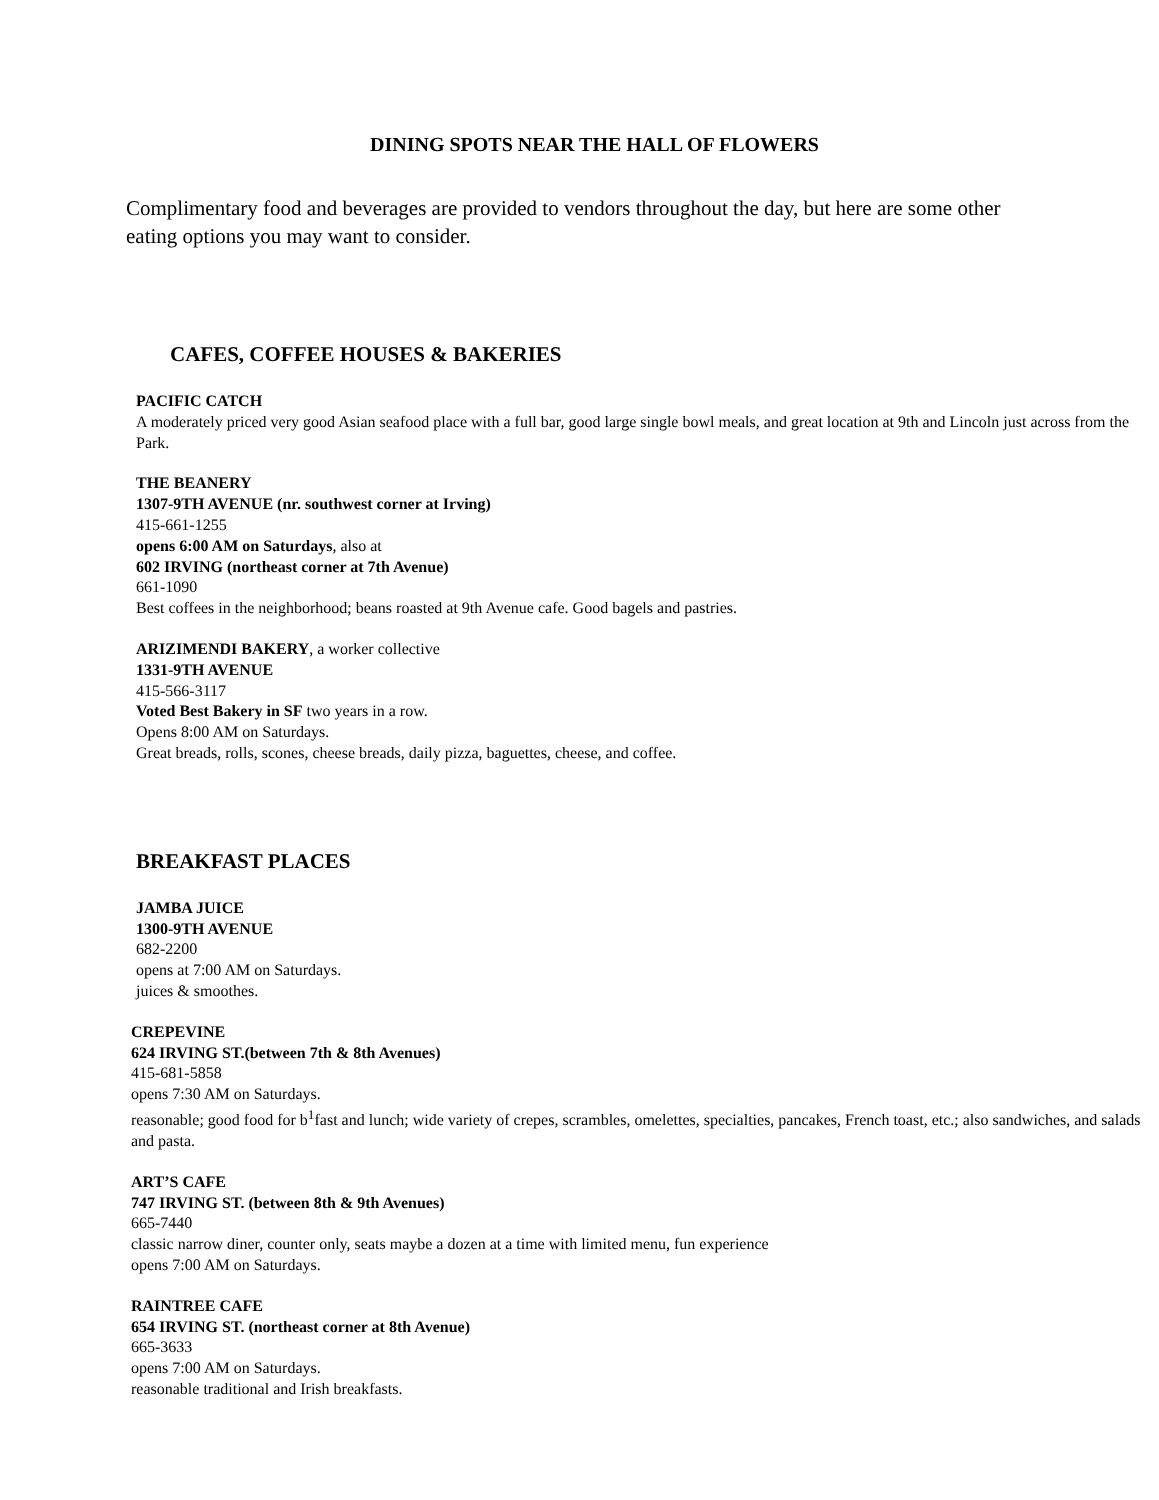DINING SPOTS NEAR THE HALL OF FLOWERS
Complimentary food and beverages are provided to vendors throughout the day, but here are some other eating options you may want to consider.
CAFES, COFFEE HOUSES & BAKERIES
PACIFIC CATCH
A moderately priced very good Asian seafood place with a full bar, good large single bowl meals, and great location at 9th and Lincoln just across from the Park.
THE BEANERY
1307-9TH AVENUE (nr. southwest corner at Irving)
415-661-1255
opens 6:00 AM on Saturdays, also at
602 IRVING (northeast corner at 7th Avenue)
661-1090
Best coffees in the neighborhood; beans roasted at 9th Avenue cafe. Good bagels and pastries.
ARIZIMENDI BAKERY, a worker collective
1331-9TH AVENUE
415-566-3117
Voted Best Bakery in SF two years in a row.
Opens 8:00 AM on Saturdays.
Great breads, rolls, scones, cheese breads, daily pizza, baguettes, cheese, and coffee.
BREAKFAST PLACES
JAMBA JUICE
1300-9TH AVENUE
682-2200
opens at 7:00 AM on Saturdays.
juices & smoothes.
CREPEVINE
624 IRVING ST.(between 7th & 8th Avenues)
415-681-5858
opens 7:30 AM on Saturdays.
reasonable; good food for b<sup>1</sup>fast and lunch; wide variety of crepes, scrambles, omelettes, specialties, pancakes, French toast, etc.; also sandwiches, and salads and pasta.
ART’S CAFE
747 IRVING ST. (between 8th & 9th Avenues)
665-7440
classic narrow diner, counter only, seats maybe a dozen at a time with limited menu, fun experience
opens 7:00 AM on Saturdays.
RAINTREE CAFE
654 IRVING ST. (northeast corner at 8th Avenue)
665-3633
opens 7:00 AM on Saturdays.
reasonable traditional and Irish breakfasts.